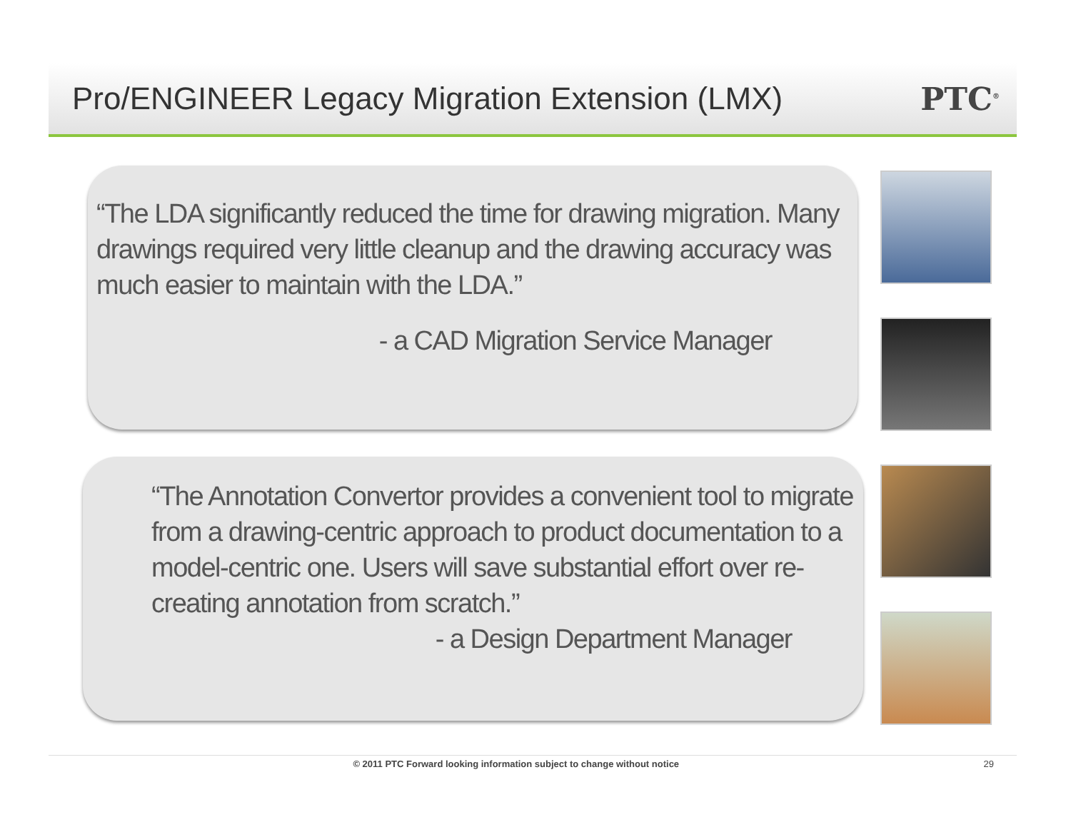Pro/ENGINEER Legacy Migration Extension (LMX)
PTC<sup>®</sup>
“The LDA significantly reduced the time for drawing migration. Many drawings required very little cleanup and the drawing accuracy was much easier to maintain with the LDA.”
- a CAD Migration Service Manager
“The Annotation Convertor provides a convenient tool to migrate from a drawing-centric approach to product documentation to a model-centric one. Users will save substantial effort over re-creating annotation from scratch.”
- a Design Department Manager
© 2011 PTC Forward looking information subject to change without notice 29